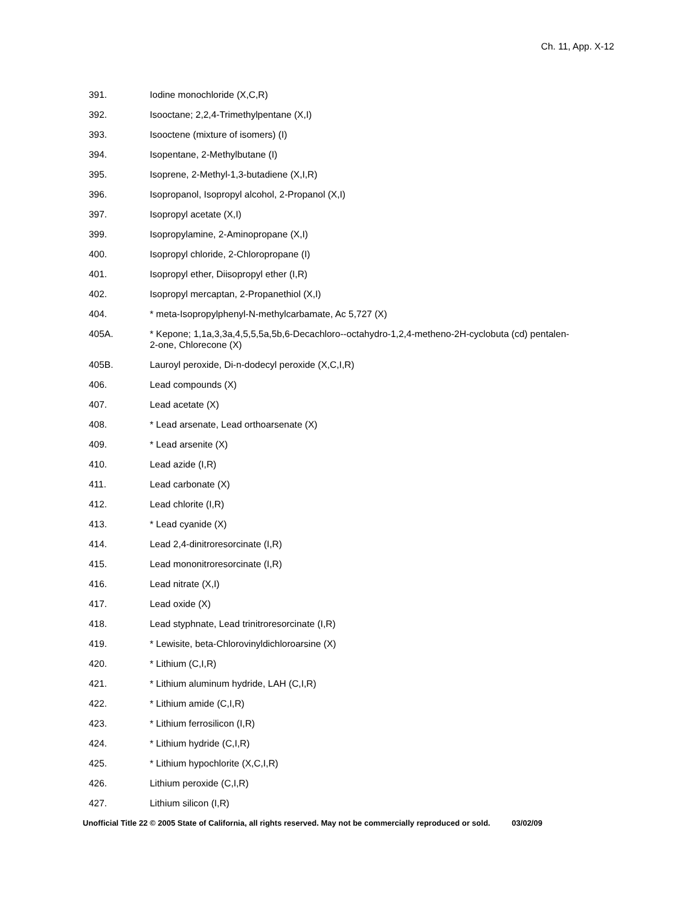Ch. 11, App. X-12
391. Iodine monochloride (X,C,R)
392. Isooctane; 2,2,4-Trimethylpentane (X,I)
393. Isooctene (mixture of isomers) (I)
394. Isopentane, 2-Methylbutane (I)
395. Isoprene, 2-Methyl-1,3-butadiene (X,I,R)
396. Isopropanol, Isopropyl alcohol, 2-Propanol (X,I)
397. Isopropyl acetate (X,I)
399. Isopropylamine, 2-Aminopropane (X,I)
400. Isopropyl chloride, 2-Chloropropane (I)
401. Isopropyl ether, Diisopropyl ether (I,R)
402. Isopropyl mercaptan, 2-Propanethiol (X,I)
404. * meta-Isopropylphenyl-N-methylcarbamate, Ac 5,727 (X)
405A. * Kepone; 1,1a,3,3a,4,5,5,5a,5b,6-Decachloro--octahydro-1,2,4-metheno-2H-cyclobuta (cd) pentalen-2-one, Chlorecone (X)
405B. Lauroyl peroxide, Di-n-dodecyl peroxide (X,C,I,R)
406. Lead compounds (X)
407. Lead acetate (X)
408. * Lead arsenate, Lead orthoarsenate (X)
409. * Lead arsenite (X)
410. Lead azide (I,R)
411. Lead carbonate (X)
412. Lead chlorite (I,R)
413. * Lead cyanide (X)
414. Lead 2,4-dinitroresorcinate (I,R)
415. Lead mononitroresorcinate (I,R)
416. Lead nitrate (X,I)
417. Lead oxide (X)
418. Lead styphnate, Lead trinitroresorcinate (I,R)
419. * Lewisite, beta-Chlorovinyldichloroarsine (X)
420. * Lithium (C,I,R)
421. * Lithium aluminum hydride, LAH (C,I,R)
422. * Lithium amide (C,I,R)
423. * Lithium ferrosilicon (I,R)
424. * Lithium hydride (C,I,R)
425. * Lithium hypochlorite (X,C,I,R)
426. Lithium peroxide (C,I,R)
427. Lithium silicon (I,R)
Unofficial Title 22 © 2005 State of California, all rights reserved. May not be commercially reproduced or sold. 03/02/09